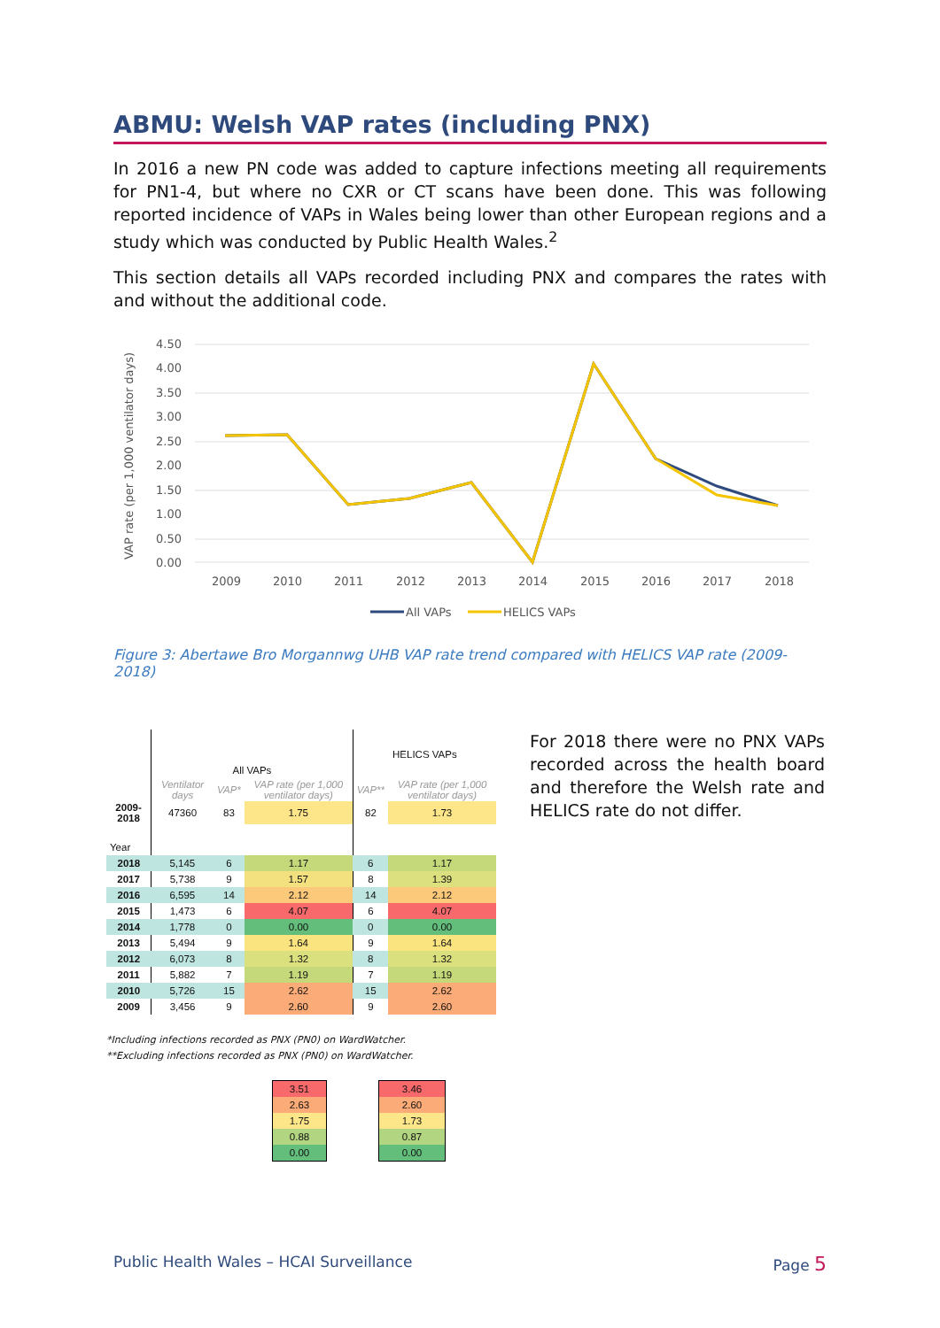ABMU: Welsh VAP rates (including PNX)
In 2016 a new PN code was added to capture infections meeting all requirements for PN1-4, but where no CXR or CT scans have been done. This was following reported incidence of VAPs in Wales being lower than other European regions and a study which was conducted by Public Health Wales.<sup>2</sup>
This section details all VAPs recorded including PNX and compares the rates with and without the additional code.
VAP rate (per 1,000 ventilator days)
4.50
4.00
3.50
3.00
2.50
2.00
1.50
1.00
0.50
0.00
2009
2010
2011
2012
2013
2014
2015
2016
2017
2018
All VAPs
HELICS VAPs
Figure 3: Abertawe Bro Morgannwg UHB VAP rate trend compared with HELICS VAP rate (2009-2018)
| | All VAPs | | | HELICS VAPs | |
| --- | --- | --- | --- | --- | --- |
| | Ventilator days | VAP* | VAP rate (per 1,000 ventilator days) | VAP** | VAP rate (per 1,000 ventilator days) |
| 2009-2018 | 47360 | 83 | 1.75 | 82 | 1.73 |
| Year | | | | | |
| 2018 | 5,145 | 6 | 1.17 | 6 | 1.17 |
| 2017 | 5,738 | 9 | 1.57 | 8 | 1.39 |
| 2016 | 6,595 | 14 | 2.12 | 14 | 2.12 |
| 2015 | 1,473 | 6 | 4.07 | 6 | 4.07 |
| 2014 | 1,778 | 0 | 0.00 | 0 | 0.00 |
| 2013 | 5,494 | 9 | 1.64 | 9 | 1.64 |
| 2012 | 6,073 | 8 | 1.32 | 8 | 1.32 |
| 2011 | 5,882 | 7 | 1.19 | 7 | 1.19 |
| 2010 | 5,726 | 15 | 2.62 | 15 | 2.62 |
| 2009 | 3,456 | 9 | 2.60 | 9 | 2.60 |
*Including infections recorded as PNX (PN0) on WardWatcher.
**Excluding infections recorded as PNX (PN0) on WardWatcher.
| 3.51 |
| 2.63 |
| 1.75 |
| 0.88 |
| 0.00 |
| 3.46 |
| 2.60 |
| 1.73 |
| 0.87 |
| 0.00 |
For 2018 there were no PNX VAPs recorded across the health board and therefore the Welsh rate and HELICS rate do not differ.
Public Health Wales – HCAI Surveillance Page 5